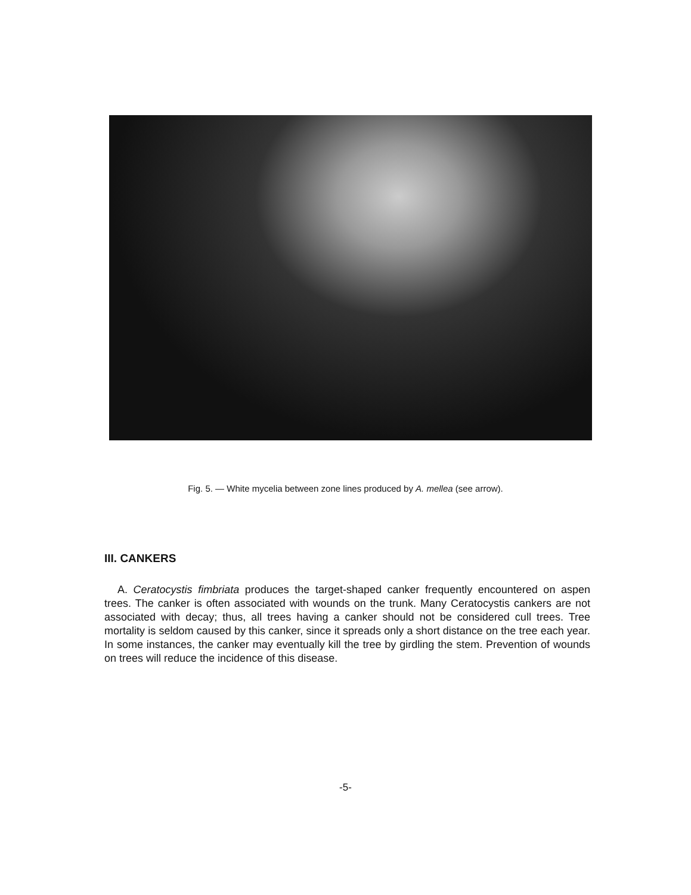Fig. 5. — White mycelia between zone lines produced by A. mellea (see arrow).
III. CANKERS
A. Ceratocystis fimbriata produces the target-shaped canker frequently encountered on aspen trees. The canker is often associated with wounds on the trunk. Many Ceratocystis cankers are not associated with decay; thus, all trees having a canker should not be considered cull trees. Tree mortality is seldom caused by this canker, since it spreads only a short distance on the tree each year. In some instances, the canker may eventually kill the tree by girdling the stem. Prevention of wounds on trees will reduce the incidence of this disease.
-5-